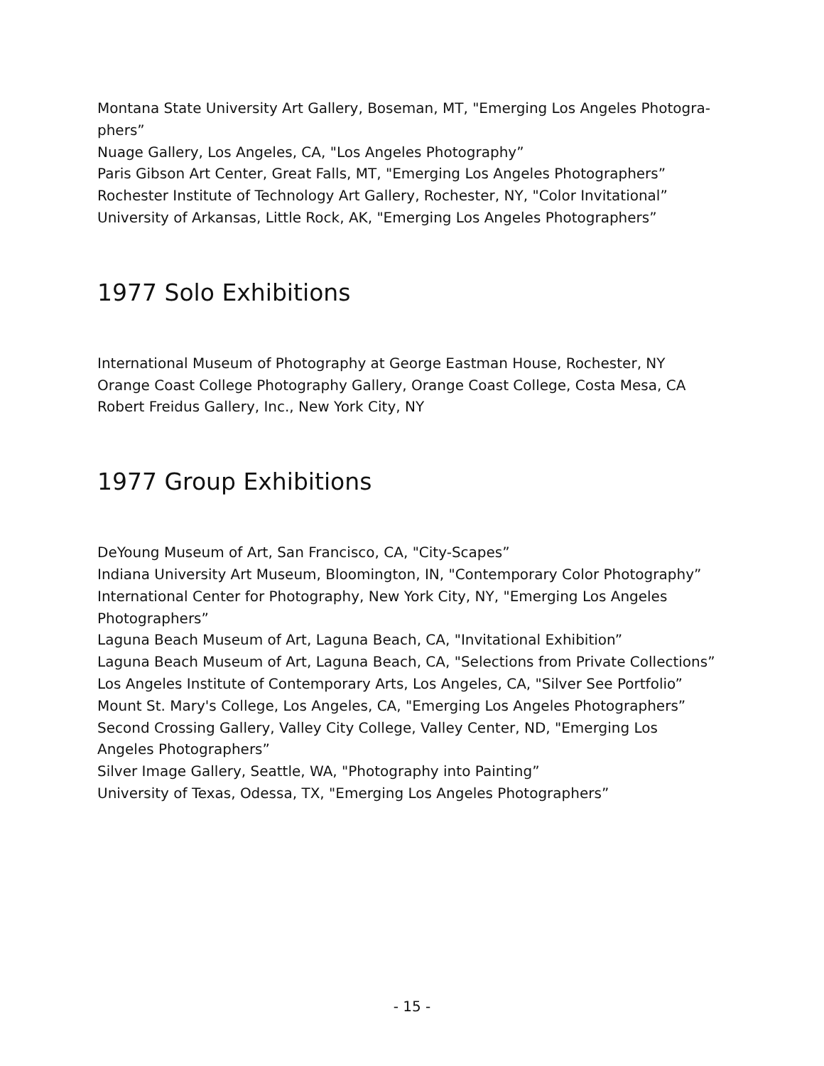Montana State University Art Gallery, Boseman, MT, "Emerging Los Angeles Photogra-phers”
Nuage Gallery, Los Angeles, CA, "Los Angeles Photography”
Paris Gibson Art Center, Great Falls, MT, "Emerging Los Angeles Photographers”
Rochester Institute of Technology Art Gallery, Rochester, NY, "Color Invitational”
University of Arkansas, Little Rock, AK, "Emerging Los Angeles Photographers”
1977 Solo Exhibitions
International Museum of Photography at George Eastman House, Rochester, NY
Orange Coast College Photography Gallery, Orange Coast College, Costa Mesa, CA
Robert Freidus Gallery, Inc., New York City, NY
1977 Group Exhibitions
DeYoung Museum of Art, San Francisco, CA, "City-Scapes”
Indiana University Art Museum, Bloomington, IN, "Contemporary Color Photography”
International Center for Photography, New York City, NY, "Emerging Los Angeles Photographers”
Laguna Beach Museum of Art, Laguna Beach, CA, "Invitational Exhibition”
Laguna Beach Museum of Art, Laguna Beach, CA, "Selections from Private Collections”
Los Angeles Institute of Contemporary Arts, Los Angeles, CA, "Silver See Portfolio”
Mount St. Mary's College, Los Angeles, CA, "Emerging Los Angeles Photographers”
Second Crossing Gallery, Valley City College, Valley Center, ND, "Emerging Los Angeles Photographers”
Silver Image Gallery, Seattle, WA, "Photography into Painting”
University of Texas, Odessa, TX, "Emerging Los Angeles Photographers”
- 15 -